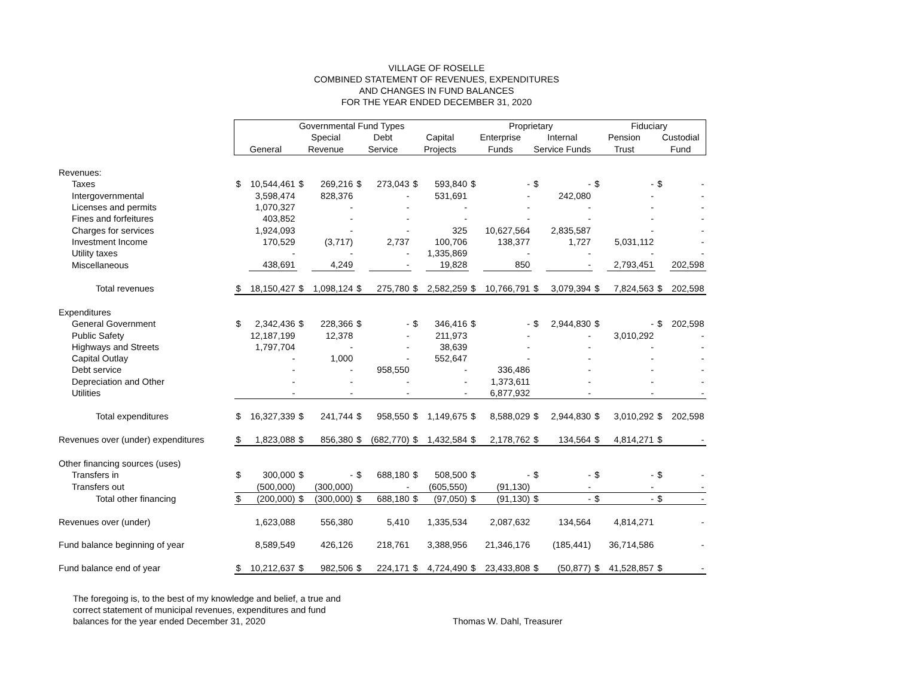VILLAGE OF ROSELLE
COMBINED STATEMENT OF REVENUES, EXPENDITURES
AND CHANGES IN FUND BALANCES
FOR THE YEAR ENDED DECEMBER 31, 2020
| | Governmental Fund Types | | | | | | | | Proprietary | | | | Fiduciary | | | |
| --- | --- | --- | --- | --- | --- | --- | --- | --- | --- | --- | --- | --- | --- | --- | --- | --- |
| | | | Special | | Debt | | Capital | | Enterprise | | Internal | | Pension | | Custodial | |
| | General | | Revenue | | Service | | Projects | | Funds | | Service Funds | | Trust | | Fund | |
| Revenues: | | | | | | | | | | | | | | | | |
| Taxes | $ | 10,544,461 | $ | 269,216 | $ | 273,043 | $ | 593,840 | $ | - | $ | - | $ | - | $ | - |
| Intergovernmental | | 3,598,474 | | 828,376 | | - | | 531,691 | | - | | 242,080 | | - | | - |
| Licenses and permits | | 1,070,327 | | - | | - | | - | | - | | - | | - | | - |
| Fines and forfeitures | | 403,852 | | - | | - | | - | | - | | - | | - | | - |
| Charges for services | | 1,924,093 | | - | | - | | 325 | | 10,627,564 | | 2,835,587 | | - | | - |
| Investment Income | | 170,529 | | (3,717) | | 2,737 | | 100,706 | | 138,377 | | 1,727 | | 5,031,112 | | - |
| Utility taxes | | - | | - | | - | | 1,335,869 | | - | | - | | - | | - |
| Miscellaneous | | 438,691 | | 4,249 | | - | | 19,828 | | 850 | | - | | 2,793,451 | | 202,598 |
| Total revenues | $ | 18,150,427 | $ | 1,098,124 | $ | 275,780 | $ | 2,582,259 | $ | 10,766,791 | $ | 3,079,394 | $ | 7,824,563 | $ | 202,598 |
| Expenditures | | | | | | | | | | | | | | | | |
| General Government | $ | 2,342,436 | $ | 228,366 | $ | - | $ | 346,416 | $ | - | $ | 2,944,830 | $ | - | $ | 202,598 |
| Public Safety | | 12,187,199 | | 12,378 | | - | | 211,973 | | - | | - | | 3,010,292 | | - |
| Highways and Streets | | 1,797,704 | | - | | - | | 38,639 | | - | | - | | - | | - |
| Capital Outlay | | - | | 1,000 | | - | | 552,647 | | - | | - | | - | | - |
| Debt service | | - | | - | | 958,550 | | - | | 336,486 | | - | | - | | - |
| Depreciation and Other | | - | | - | | - | | - | | 1,373,611 | | - | | - | | - |
| Utilities | | - | | - | | - | | - | | 6,877,932 | | - | | - | | - |
| Total expenditures | $ | 16,327,339 | $ | 241,744 | $ | 958,550 | $ | 1,149,675 | $ | 8,588,029 | $ | 2,944,830 | $ | 3,010,292 | $ | 202,598 |
| Revenues over (under) expenditures | $ | 1,823,088 | $ | 856,380 | $ | (682,770) | $ | 1,432,584 | $ | 2,178,762 | $ | 134,564 | $ | 4,814,271 | $ | - |
| Other financing sources (uses) | | | | | | | | | | | | | | | | |
| Transfers in | $ | 300,000 | $ | - | $ | 688,180 | $ | 508,500 | $ | - | $ | - | $ | - | $ | - |
| Transfers out | | (500,000) | | (300,000) | | - | | (605,550) | | (91,130) | | - | | - | | - |
| Total other financing | $ | (200,000) | $ | (300,000) | $ | 688,180 | $ | (97,050) | $ | (91,130) | $ | - | $ | - | $ | - |
| Revenues over (under) | | 1,623,088 | | 556,380 | | 5,410 | | 1,335,534 | | 2,087,632 | | 134,564 | | 4,814,271 | | - |
| Fund balance beginning of year | | 8,589,549 | | 426,126 | | 218,761 | | 3,388,956 | | 21,346,176 | | (185,441) | | 36,714,586 | | - |
| Fund balance end of year | $ | 10,212,637 | $ | 982,506 | $ | 224,171 | $ | 4,724,490 | $ | 23,433,808 | $ | (50,877) | $ | 41,528,857 | $ | - |
The foregoing is, to the best of my knowledge and belief, a true and
correct statement of municipal revenues, expenditures and fund
balances for the year ended December 31, 2020
Thomas W. Dahl, Treasurer